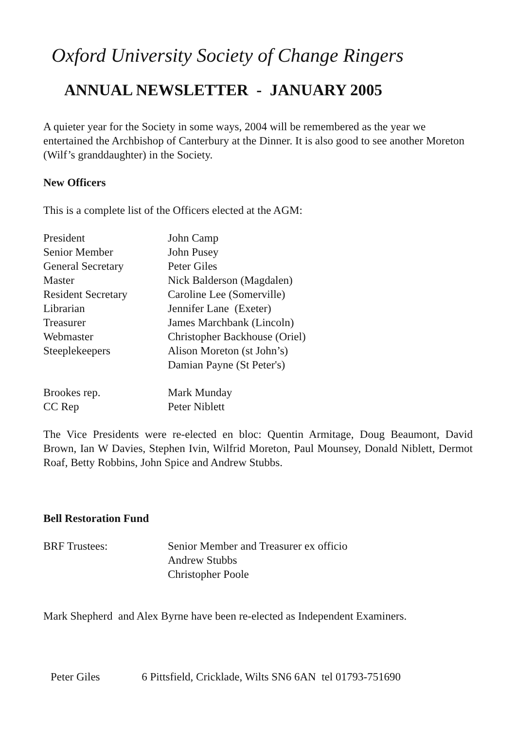Oxford University Society of Change Ringers
ANNUAL NEWSLETTER - JANUARY 2005
A quieter year for the Society in some ways, 2004 will be remembered as the year we entertained the Archbishop of Canterbury at the Dinner. It is also good to see another Moreton (Wilf’s granddaughter) in the Society.
New Officers
This is a complete list of the Officers elected at the AGM:
| President | John Camp |
| Senior Member | John Pusey |
| General Secretary | Peter Giles |
| Master | Nick Balderson (Magdalen) |
| Resident Secretary | Caroline Lee (Somerville) |
| Librarian | Jennifer Lane (Exeter) |
| Treasurer | James Marchbank (Lincoln) |
| Webmaster | Christopher Backhouse (Oriel) |
| Steeplekeepers | Alison Moreton (st John’s) Damian Payne (St Peter's) |
| Brookes rep. | Mark Munday |
| CC Rep | Peter Niblett |
The Vice Presidents were re-elected en bloc: Quentin Armitage, Doug Beaumont, David Brown, Ian W Davies, Stephen Ivin, Wilfrid Moreton, Paul Mounsey, Donald Niblett, Dermot Roaf, Betty Robbins, John Spice and Andrew Stubbs.
Bell Restoration Fund
| BRF Trustees: | Senior Member and Treasurer ex officio Andrew Stubbs Christopher Poole |
Mark Shepherd and Alex Byrne have been re-elected as Independent Examiners.
Peter Giles 6 Pittsfield, Cricklade, Wilts SN6 6AN tel 01793-751690